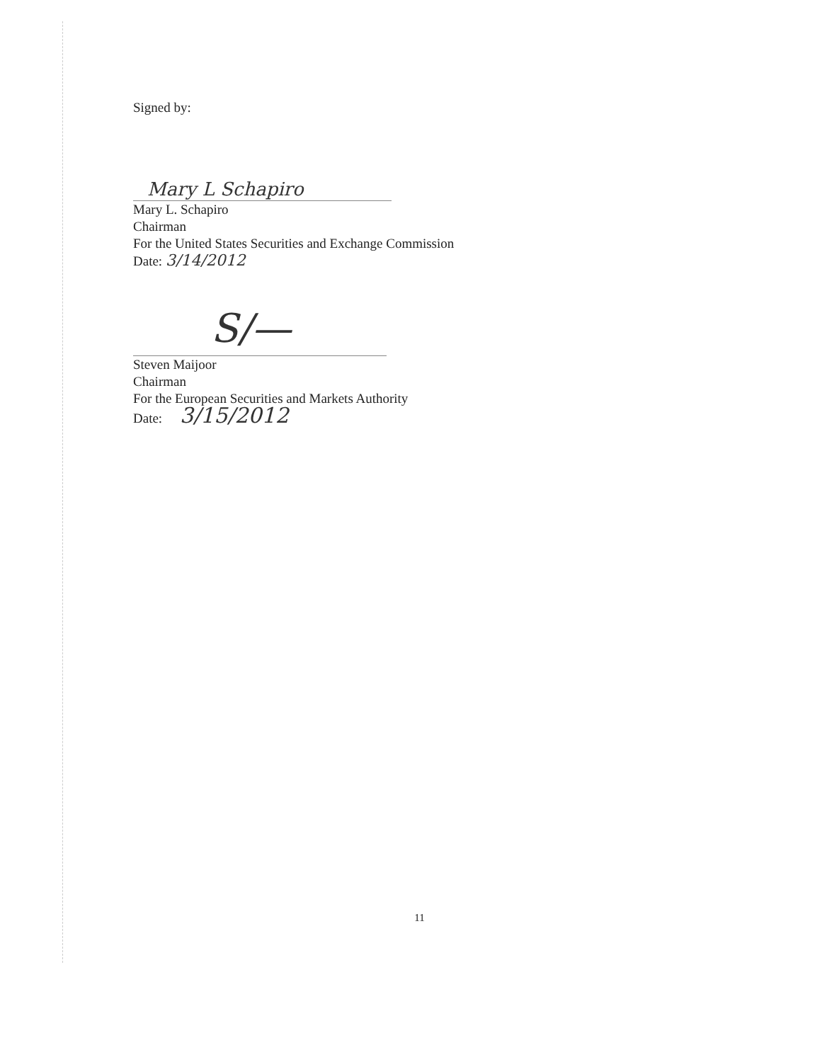Signed by:
Mary L Schapiro
Mary L. Schapiro
Chairman
For the United States Securities and Exchange Commission
Date: 3/14/2012
S/—
Steven Maijoor
Chairman
For the European Securities and Markets Authority
Date: 3/15/2012
11